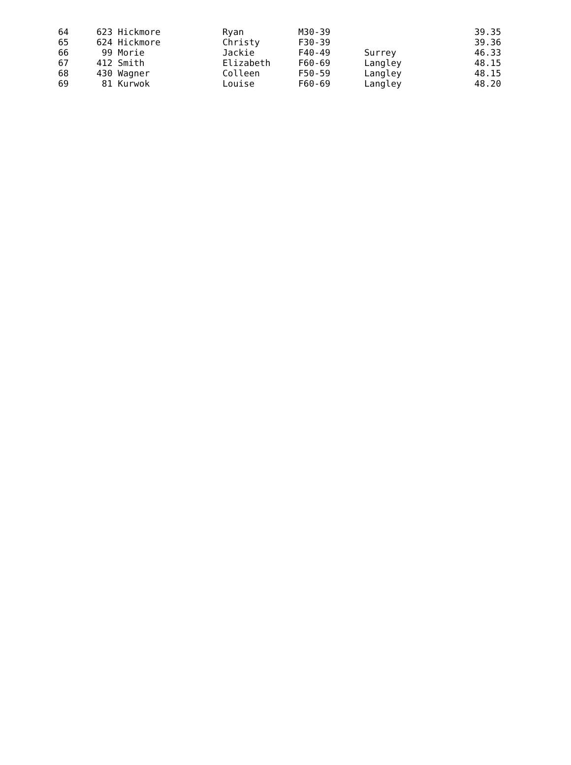| 64 | 623 Hickmore | Ryan | M30-39 | | 39.35 |
| 65 | 624 Hickmore | Christy | F30-39 | | 39.36 |
| 66 | 99 Morie | Jackie | F40-49 | Surrey | 46.33 |
| 67 | 412 Smith | Elizabeth | F60-69 | Langley | 48.15 |
| 68 | 430 Wagner | Colleen | F50-59 | Langley | 48.15 |
| 69 | 81 Kurwok | Louise | F60-69 | Langley | 48.20 |